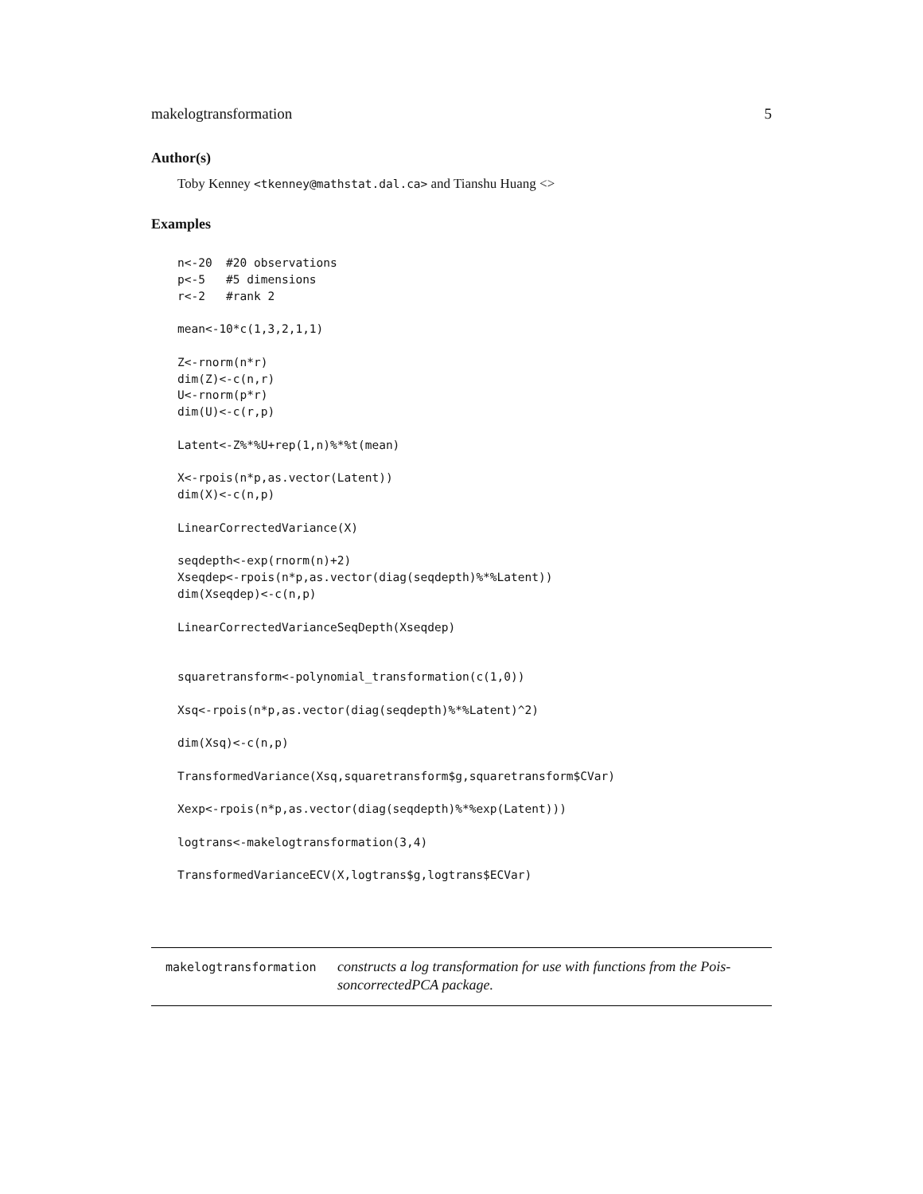makelogtransformation 5
Author(s)
Toby Kenney <tkenney@mathstat.dal.ca> and Tianshu Huang <>
Examples
n<-20  #20 observations
p<-5   #5 dimensions
r<-2   #rank 2

mean<-10*c(1,3,2,1,1)

Z<-rnorm(n*r)
dim(Z)<-c(n,r)
U<-rnorm(p*r)
dim(U)<-c(r,p)

Latent<-Z%*%U+rep(1,n)%*%t(mean)

X<-rpois(n*p,as.vector(Latent))
dim(X)<-c(n,p)

LinearCorrectedVariance(X)

seqdepth<-exp(rnorm(n)+2)
Xseqdep<-rpois(n*p,as.vector(diag(seqdepth)%*%Latent))
dim(Xseqdep)<-c(n,p)

LinearCorrectedVarianceSeqDepth(Xseqdep)


squaretransform<-polynomial_transformation(c(1,0))

Xsq<-rpois(n*p,as.vector(diag(seqdepth)%*%Latent)^2)

dim(Xsq)<-c(n,p)

TransformedVariance(Xsq,squaretransform$g,squaretransform$CVar)

Xexp<-rpois(n*p,as.vector(diag(seqdepth)%*%exp(Latent)))

logtrans<-makelogtransformation(3,4)

TransformedVarianceECV(X,logtrans$g,logtrans$ECVar)
makelogtransformation
constructs a log transformation for use with functions from the Pois-soncorrectedPCA package.